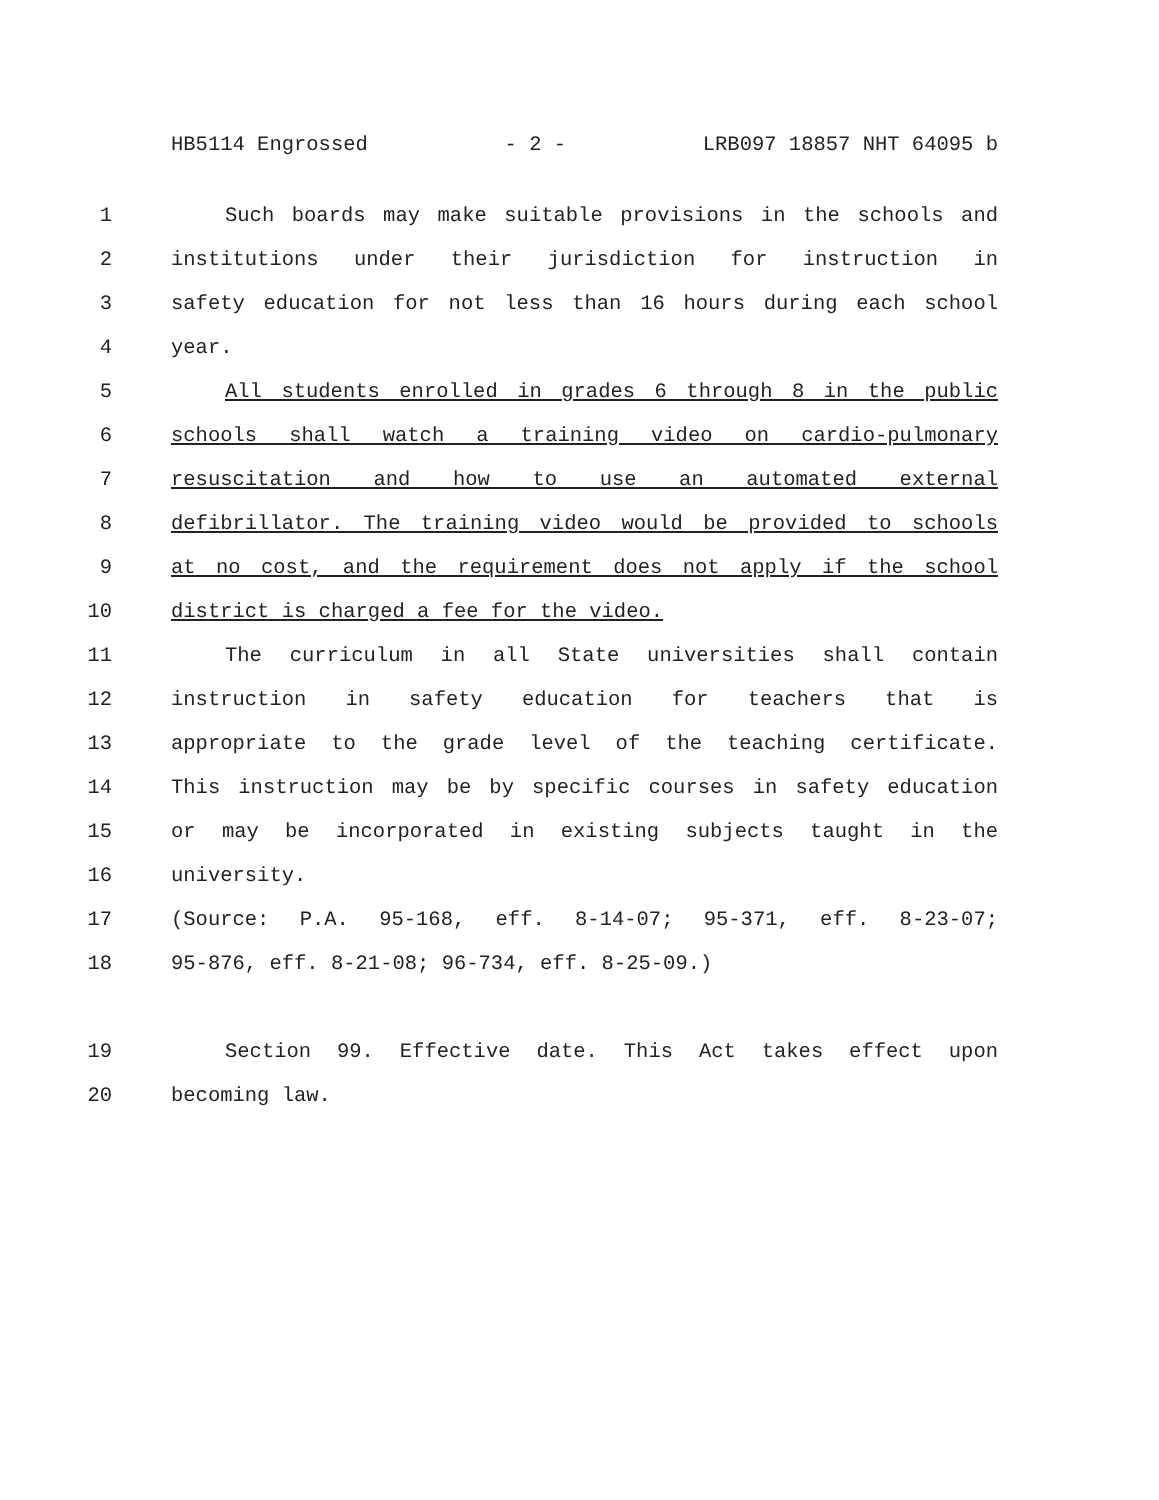HB5114 Engrossed - 2 - LRB097 18857 NHT 64095 b
1 Such boards may make suitable provisions in the schools and
2 institutions under their jurisdiction for instruction in
3 safety education for not less than 16 hours during each school
4 year.
5 All students enrolled in grades 6 through 8 in the public
6 schools shall watch a training video on cardio-pulmonary
7 resuscitation and how to use an automated external
8 defibrillator. The training video would be provided to schools
9 at no cost, and the requirement does not apply if the school
10 district is charged a fee for the video.
11 The curriculum in all State universities shall contain
12 instruction in safety education for teachers that is
13 appropriate to the grade level of the teaching certificate.
14 This instruction may be by specific courses in safety education
15 or may be incorporated in existing subjects taught in the
16 university.
17 (Source: P.A. 95-168, eff. 8-14-07; 95-371, eff. 8-23-07;
18 95-876, eff. 8-21-08; 96-734, eff. 8-25-09.)
19 Section 99. Effective date. This Act takes effect upon
20 becoming law.